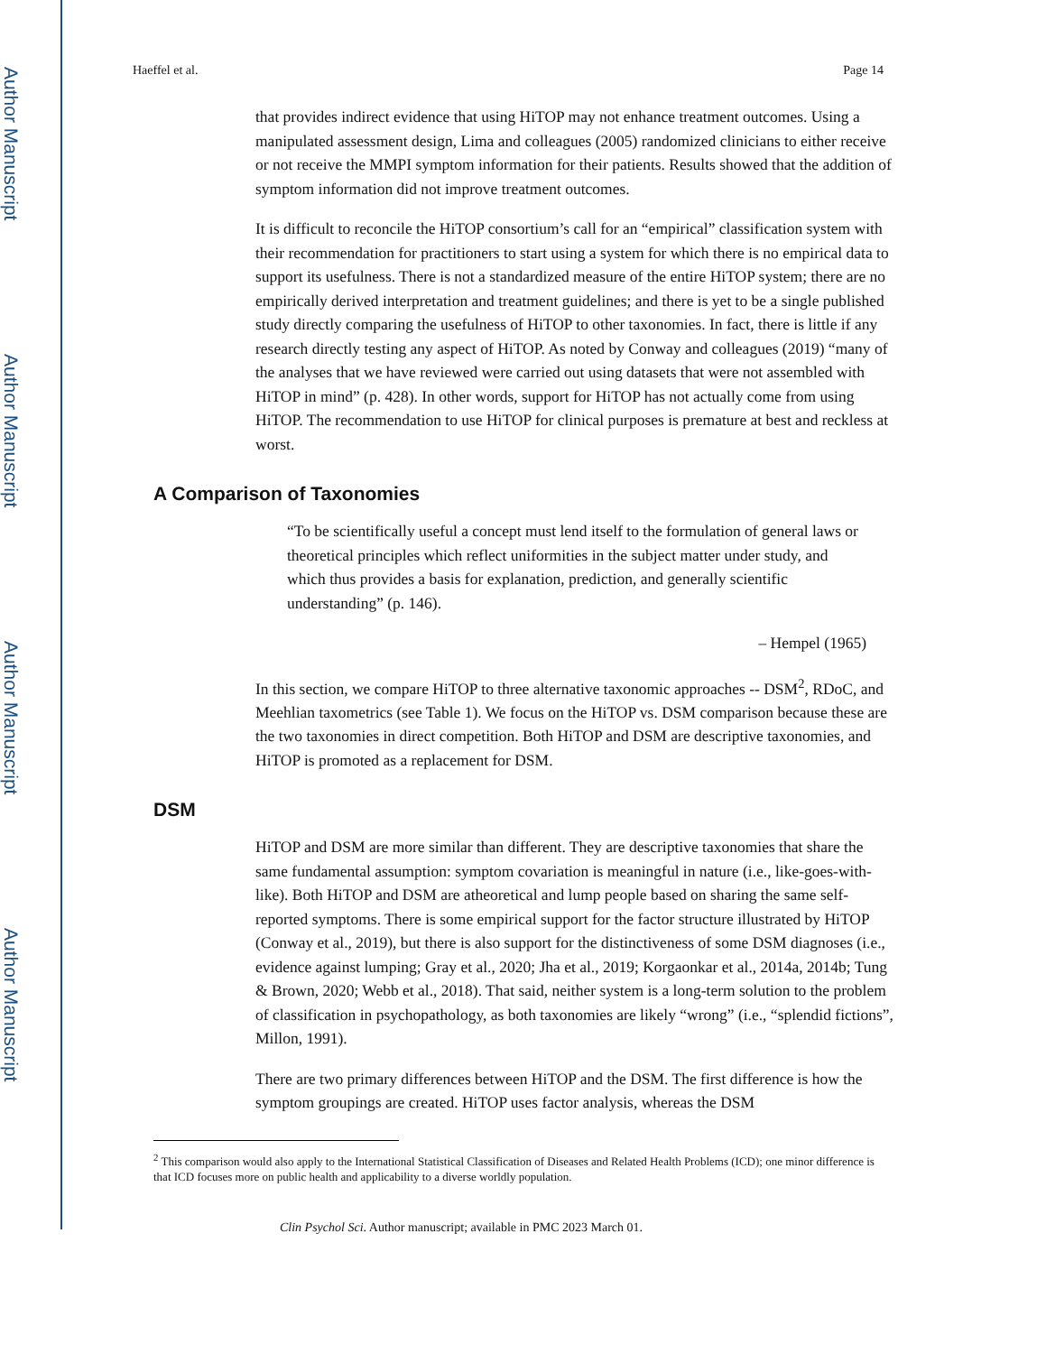Author Manuscript
Author Manuscript
Author Manuscript
Author Manuscript
Haeffel et al. Page 14
that provides indirect evidence that using HiTOP may not enhance treatment outcomes. Using a manipulated assessment design, Lima and colleagues (2005) randomized clinicians to either receive or not receive the MMPI symptom information for their patients. Results showed that the addition of symptom information did not improve treatment outcomes.
It is difficult to reconcile the HiTOP consortium’s call for an “empirical” classification system with their recommendation for practitioners to start using a system for which there is no empirical data to support its usefulness. There is not a standardized measure of the entire HiTOP system; there are no empirically derived interpretation and treatment guidelines; and there is yet to be a single published study directly comparing the usefulness of HiTOP to other taxonomies. In fact, there is little if any research directly testing any aspect of HiTOP. As noted by Conway and colleagues (2019) “many of the analyses that we have reviewed were carried out using datasets that were not assembled with HiTOP in mind” (p. 428). In other words, support for HiTOP has not actually come from using HiTOP. The recommendation to use HiTOP for clinical purposes is premature at best and reckless at worst.
A Comparison of Taxonomies
“To be scientifically useful a concept must lend itself to the formulation of general laws or theoretical principles which reflect uniformities in the subject matter under study, and which thus provides a basis for explanation, prediction, and generally scientific understanding” (p. 146).
– Hempel (1965)
In this section, we compare HiTOP to three alternative taxonomic approaches -- DSM<sup>2</sup>, RDoC, and Meehlian taxometrics (see Table 1). We focus on the HiTOP vs. DSM comparison because these are the two taxonomies in direct competition. Both HiTOP and DSM are descriptive taxonomies, and HiTOP is promoted as a replacement for DSM.
DSM
HiTOP and DSM are more similar than different. They are descriptive taxonomies that share the same fundamental assumption: symptom covariation is meaningful in nature (i.e., like-goes-with-like). Both HiTOP and DSM are atheoretical and lump people based on sharing the same self-reported symptoms. There is some empirical support for the factor structure illustrated by HiTOP (Conway et al., 2019), but there is also support for the distinctiveness of some DSM diagnoses (i.e., evidence against lumping; Gray et al., 2020; Jha et al., 2019; Korgaonkar et al., 2014a, 2014b; Tung & Brown, 2020; Webb et al., 2018). That said, neither system is a long-term solution to the problem of classification in psychopathology, as both taxonomies are likely “wrong” (i.e., “splendid fictions”, Millon, 1991).
There are two primary differences between HiTOP and the DSM. The first difference is how the symptom groupings are created. HiTOP uses factor analysis, whereas the DSM
<sup>2</sup> This comparison would also apply to the International Statistical Classification of Diseases and Related Health Problems (ICD); one minor difference is that ICD focuses more on public health and applicability to a diverse worldly population.
Clin Psychol Sci. Author manuscript; available in PMC 2023 March 01.